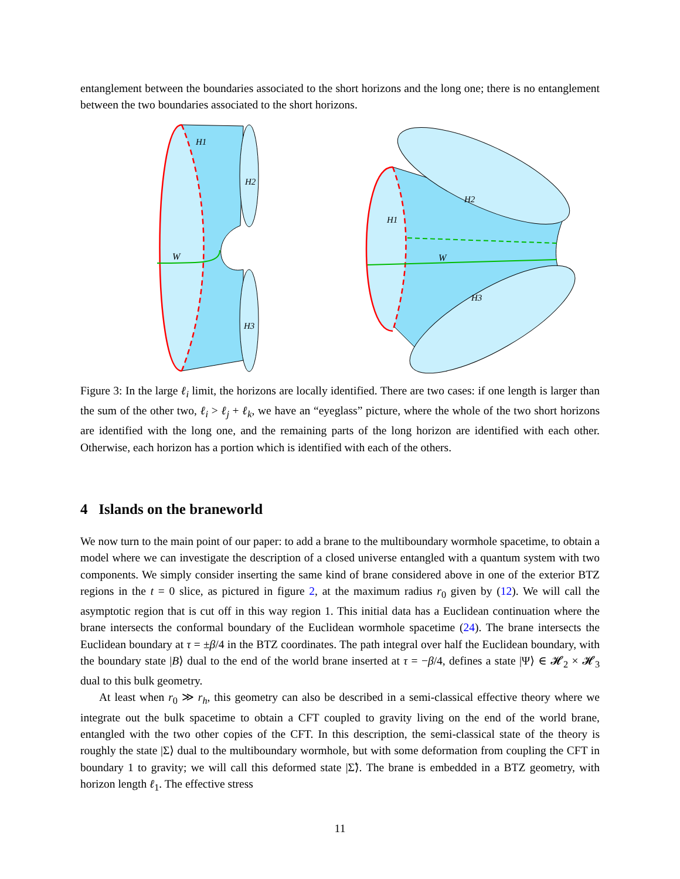entanglement between the boundaries associated to the short horizons and the long one; there is no entanglement between the two boundaries associated to the short horizons.
H1
H2
H3
W
H1
H2
H3
W
Figure 3: In the large ℓ<sub>i</sub> limit, the horizons are locally identified. There are two cases: if one length is larger than the sum of the other two, ℓ<sub>i</sub> > ℓ<sub>j</sub> + ℓ<sub>k</sub>, we have an “eyeglass” picture, where the whole of the two short horizons are identified with the long one, and the remaining parts of the long horizon are identified with each other. Otherwise, each horizon has a portion which is identified with each of the others.
4 Islands on the braneworld
We now turn to the main point of our paper: to add a brane to the multiboundary wormhole spacetime, to obtain a model where we can investigate the description of a closed universe entangled with a quantum system with two components. We simply consider inserting the same kind of brane considered above in one of the exterior BTZ regions in the t = 0 slice, as pictured in figure 2, at the maximum radius r<sub>0</sub> given by (12). We will call the asymptotic region that is cut off in this way region 1. This initial data has a Euclidean continuation where the brane intersects the conformal boundary of the Euclidean wormhole spacetime (24). The brane intersects the Euclidean boundary at τ = ±β/4 in the BTZ coordinates. The path integral over half the Euclidean boundary, with the boundary state |B⟩ dual to the end of the world brane inserted at τ = −β/4, defines a state |Ψ⟩ ∈ 𝓗<sub>2</sub> × 𝓗<sub>3</sub> dual to this bulk geometry.
At least when r<sub>0</sub> ≫ r<sub>h</sub>, this geometry can also be described in a semi-classical effective theory where we integrate out the bulk spacetime to obtain a CFT coupled to gravity living on the end of the world brane, entangled with the two other copies of the CFT. In this description, the semi-classical state of the theory is roughly the state |Σ⟩ dual to the multiboundary wormhole, but with some deformation from coupling the CFT in boundary 1 to gravity; we will call this deformed state |Σ̃⟩. The brane is embedded in a BTZ geometry, with horizon length ℓ<sub>1</sub>. The effective stress
11